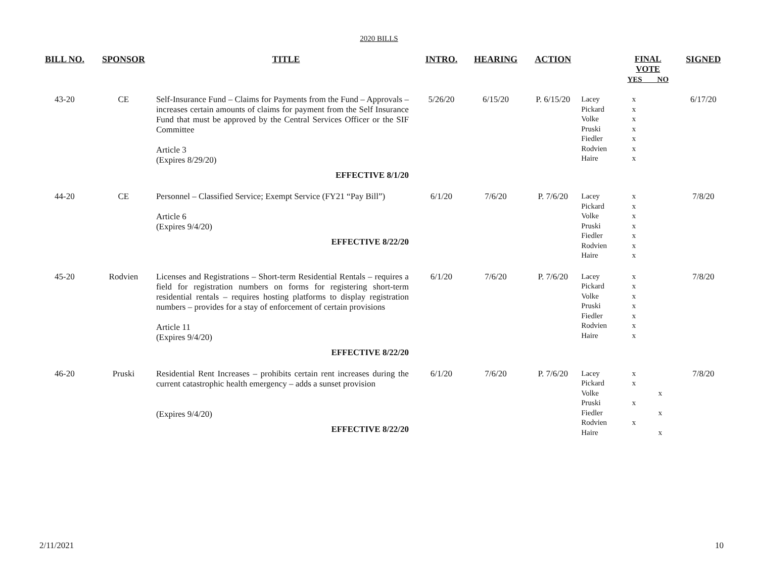2020 BILLS
| BILL NO. | SPONSOR | TITLE | INTRO. | HEARING | ACTION | | FINAL VOTE YES NO | SIGNED |
| --- | --- | --- | --- | --- | --- | --- | --- | --- |
| 43-20 | CE | Self-Insurance Fund – Claims for Payments from the Fund – Approvals – increases certain amounts of claims for payment from the Self Insurance Fund that must be approved by the Central Services Officer or the SIF Committee Article 3 (Expires 8/29/20) EFFECTIVE 8/1/20 | 5/26/20 | 6/15/20 | P. 6/15/20 | Lacey Pickard Volke Pruski Fiedler Rodvien Haire | x x x x x x x | 6/17/20 |
| 44-20 | CE | Personnel – Classified Service; Exempt Service (FY21 “Pay Bill”) Article 6 (Expires 9/4/20) EFFECTIVE 8/22/20 | 6/1/20 | 7/6/20 | P. 7/6/20 | Lacey Pickard Volke Pruski Fiedler Rodvien Haire | x x x x x x x | 7/8/20 |
| 45-20 | Rodvien | Licenses and Registrations – Short-term Residential Rentals – requires a field for registration numbers on forms for registering short-term residential rentals – requires hosting platforms to display registration numbers – provides for a stay of enforcement of certain provisions Article 11 (Expires 9/4/20) EFFECTIVE 8/22/20 | 6/1/20 | 7/6/20 | P. 7/6/20 | Lacey Pickard Volke Pruski Fiedler Rodvien Haire | x x x x x x x | 7/8/20 |
| 46-20 | Pruski | Residential Rent Increases – prohibits certain rent increases during the current catastrophic health emergency – adds a sunset provision (Expires 9/4/20) EFFECTIVE 8/22/20 | 6/1/20 | 7/6/20 | P. 7/6/20 | Lacey Pickard Volke Pruski Fiedler Rodvien Haire | x x x x x x x | 7/8/20 |
2/11/2021 10